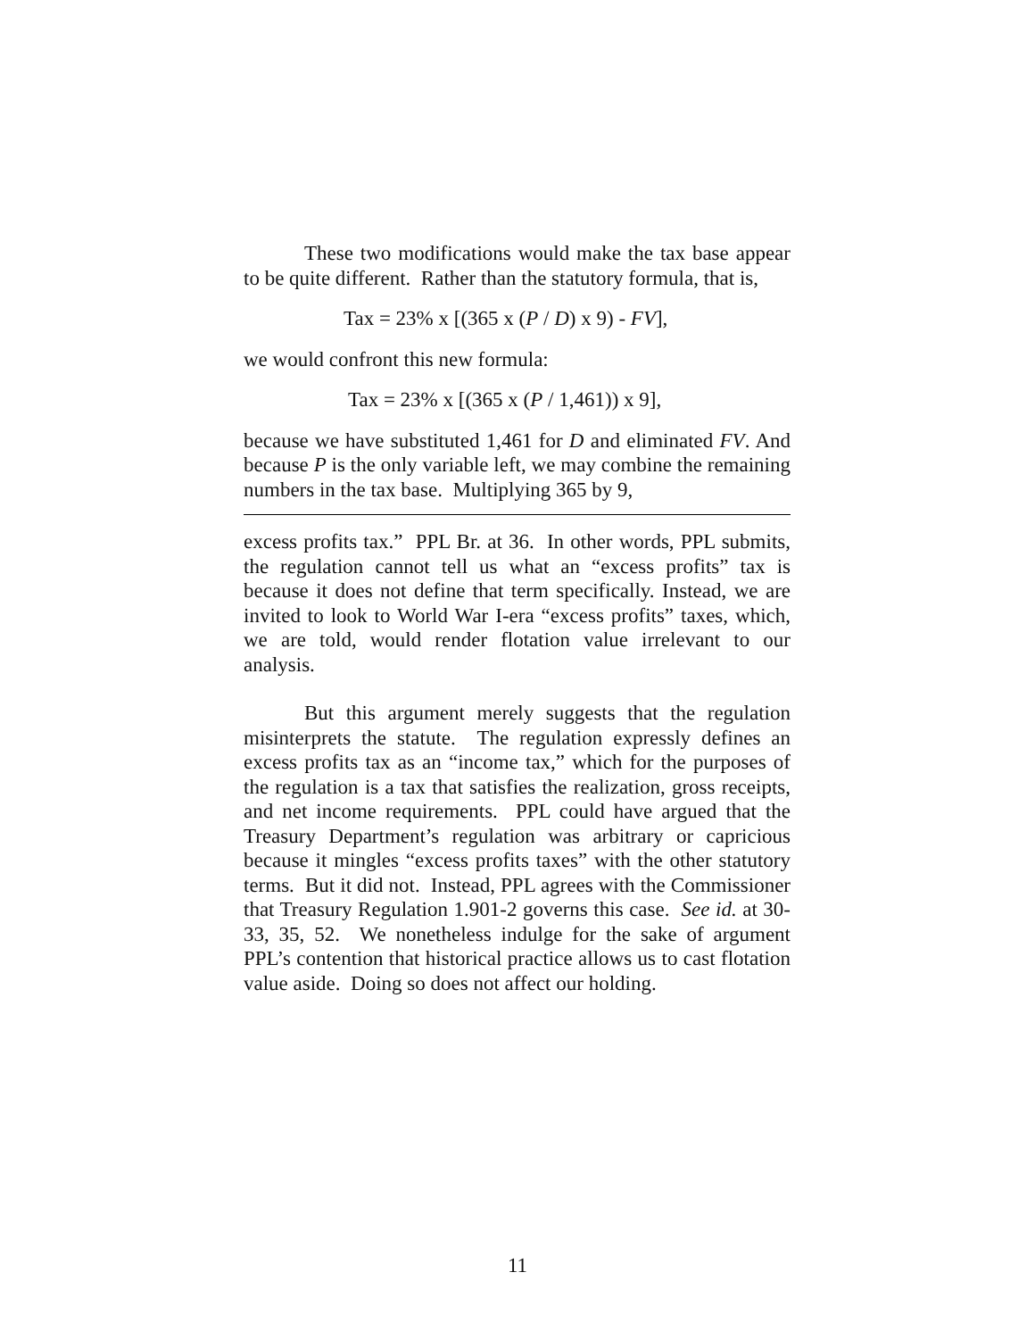These two modifications would make the tax base appear to be quite different. Rather than the statutory formula, that is,
Tax = 23% x [(365 x (P / D) x 9) - FV],
we would confront this new formula:
Tax = 23% x [(365 x (P / 1,461)) x 9],
because we have substituted 1,461 for D and eliminated FV. And because P is the only variable left, we may combine the remaining numbers in the tax base. Multiplying 365 by 9,
excess profits tax.” PPL Br. at 36. In other words, PPL submits, the regulation cannot tell us what an “excess profits” tax is because it does not define that term specifically. Instead, we are invited to look to World War I-era “excess profits” taxes, which, we are told, would render flotation value irrelevant to our analysis.
But this argument merely suggests that the regulation misinterprets the statute. The regulation expressly defines an excess profits tax as an “income tax,” which for the purposes of the regulation is a tax that satisfies the realization, gross receipts, and net income requirements. PPL could have argued that the Treasury Department’s regulation was arbitrary or capricious because it mingles “excess profits taxes” with the other statutory terms. But it did not. Instead, PPL agrees with the Commissioner that Treasury Regulation 1.901-2 governs this case. See id. at 30-33, 35, 52. We nonetheless indulge for the sake of argument PPL’s contention that historical practice allows us to cast flotation value aside. Doing so does not affect our holding.
11